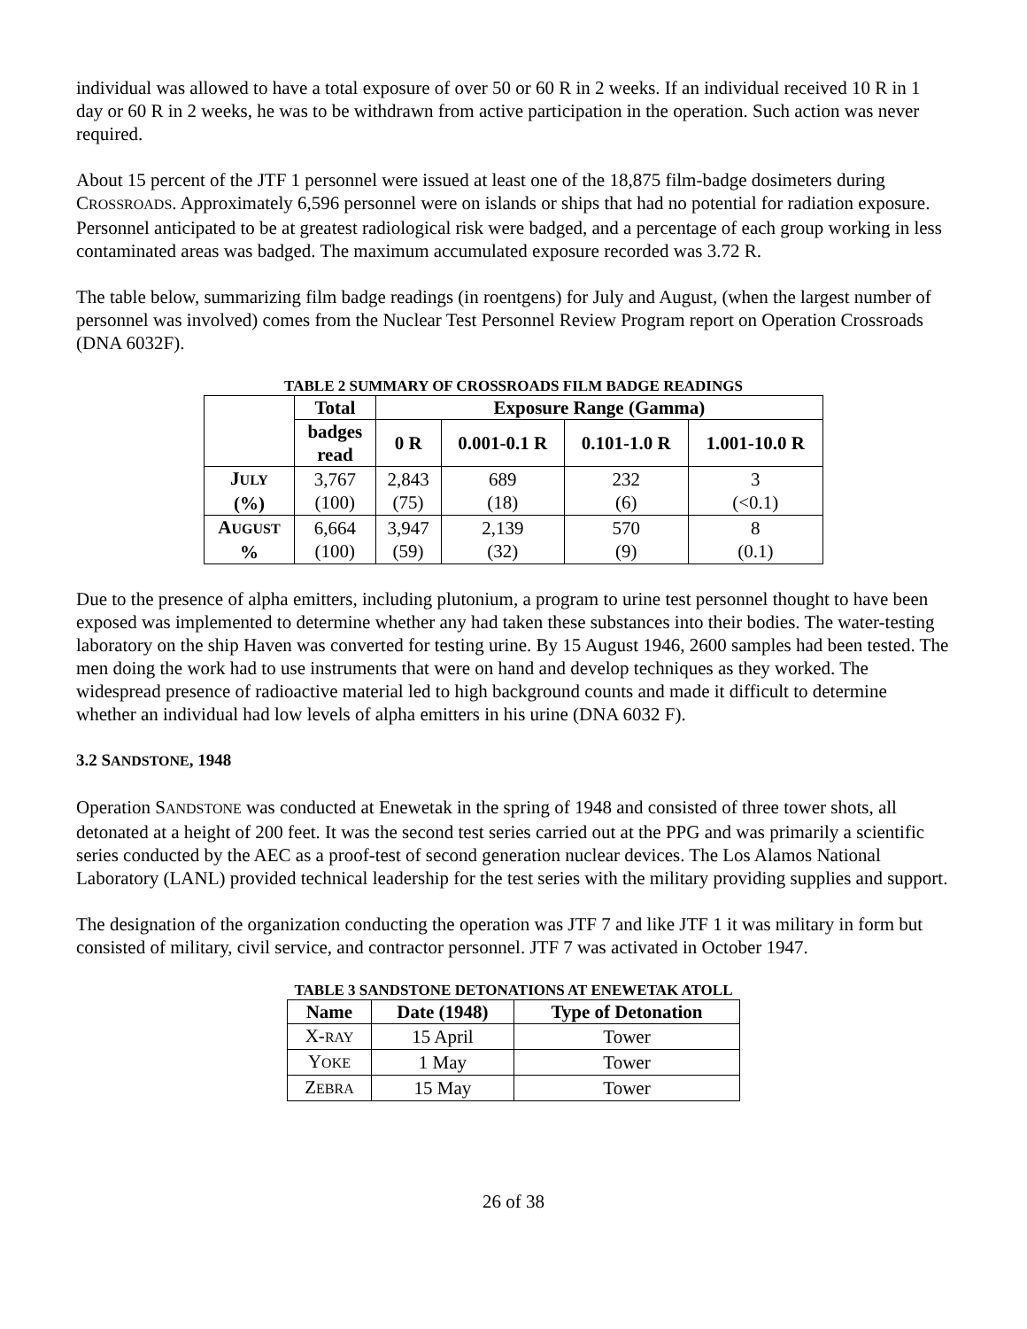individual was allowed to have a total exposure of over 50 or 60 R in 2 weeks. If an individual received 10 R in 1 day or 60 R in 2 weeks, he was to be withdrawn from active participation in the operation. Such action was never required.
About 15 percent of the JTF 1 personnel were issued at least one of the 18,875 film-badge dosimeters during CROSSROADS. Approximately 6,596 personnel were on islands or ships that had no potential for radiation exposure. Personnel anticipated to be at greatest radiological risk were badged, and a percentage of each group working in less contaminated areas was badged. The maximum accumulated exposure recorded was 3.72 R.
The table below, summarizing film badge readings (in roentgens) for July and August, (when the largest number of personnel was involved) comes from the Nuclear Test Personnel Review Program report on Operation Crossroads (DNA 6032F).
TABLE 2 SUMMARY OF CROSSROADS FILM BADGE READINGS
| | Total | Exposure Range (Gamma) | | | |
| --- | --- | --- | --- | --- | --- |
| | badges read | 0 R | 0.001-0.1 R | 0.101-1.0 R | 1.001-10.0 R |
| J ULY (%) | 3,767 (100) | 2,843 (75) | 689 (18) | 232 (6) | 3 (<0.1) |
| A UGUST % | 6,664 (100) | 3,947 (59) | 2,139 (32) | 570 (9) | 8 (0.1) |
Due to the presence of alpha emitters, including plutonium, a program to urine test personnel thought to have been exposed was implemented to determine whether any had taken these substances into their bodies. The water-testing laboratory on the ship Haven was converted for testing urine. By 15 August 1946, 2600 samples had been tested. The men doing the work had to use instruments that were on hand and develop techniques as they worked. The widespread presence of radioactive material led to high background counts and made it difficult to determine whether an individual had low levels of alpha emitters in his urine (DNA 6032 F).
3.2 SANDSTONE, 1948
Operation SANDSTONE was conducted at Enewetak in the spring of 1948 and consisted of three tower shots, all detonated at a height of 200 feet. It was the second test series carried out at the PPG and was primarily a scientific series conducted by the AEC as a proof-test of second generation nuclear devices. The Los Alamos National Laboratory (LANL) provided technical leadership for the test series with the military providing supplies and support.
The designation of the organization conducting the operation was JTF 7 and like JTF 1 it was military in form but consisted of military, civil service, and contractor personnel. JTF 7 was activated in October 1947.
TABLE 3 SANDSTONE DETONATIONS AT ENEWETAK ATOLL
| Name | Date (1948) | Type of Detonation |
| --- | --- | --- |
| X- RAY | 15 April | Tower |
| Y OKE | 1 May | Tower |
| Z EBRA | 15 May | Tower |
26 of 38